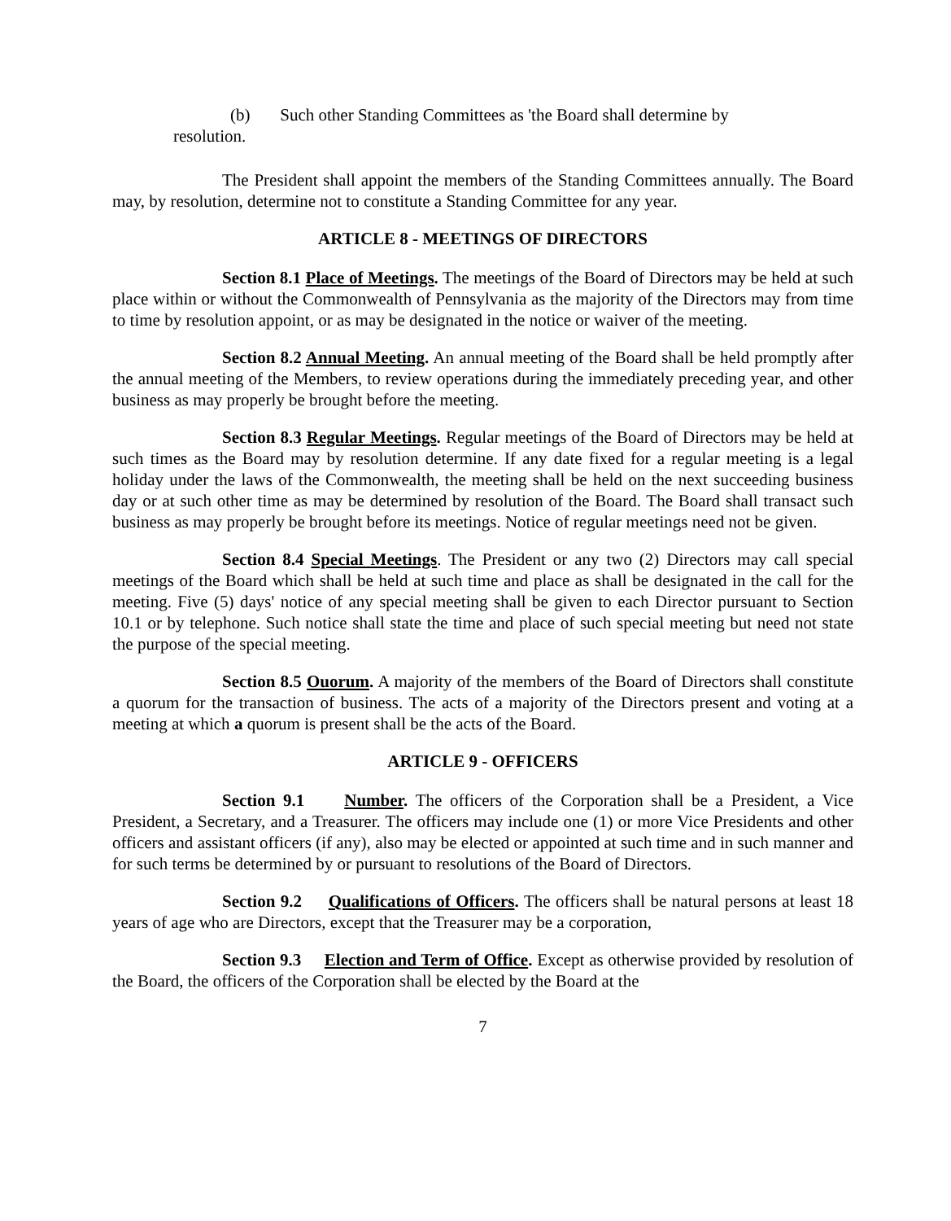(b) Such other Standing Committees as 'the Board shall determine by
resolution.
The President shall appoint the members of the Standing Committees annually. The Board may, by resolution, determine not to constitute a Standing Committee for any year.
ARTICLE 8 - MEETINGS OF DIRECTORS
Section 8.1 Place of Meetings. The meetings of the Board of Directors may be held at such place within or without the Commonwealth of Pennsylvania as the majority of the Directors may from time to time by resolution appoint, or as may be designated in the notice or waiver of the meeting.
Section 8.2 Annual Meeting. An annual meeting of the Board shall be held promptly after the annual meeting of the Members, to review operations during the immediately preceding year, and other business as may properly be brought before the meeting.
Section 8.3 Regular Meetings. Regular meetings of the Board of Directors may be held at such times as the Board may by resolution determine. If any date fixed for a regular meeting is a legal holiday under the laws of the Commonwealth, the meeting shall be held on the next succeeding business day or at such other time as may be determined by resolution of the Board. The Board shall transact such business as may properly be brought before its meetings. Notice of regular meetings need not be given.
Section 8.4 Special Meetings. The President or any two (2) Directors may call special meetings of the Board which shall be held at such time and place as shall be designated in the call for the meeting. Five (5) days' notice of any special meeting shall be given to each Director pursuant to Section 10.1 or by telephone. Such notice shall state the time and place of such special meeting but need not state the purpose of the special meeting.
Section 8.5 Ouorum. A majority of the members of the Board of Directors shall constitute a quorum for the transaction of business. The acts of a majority of the Directors present and voting at a meeting at which a quorum is present shall be the acts of the Board.
ARTICLE 9 - OFFICERS
Section 9.1 Number. The officers of the Corporation shall be a President, a Vice President, a Secretary, and a Treasurer. The officers may include one (1) or more Vice Presidents and other officers and assistant officers (if any), also may be elected or appointed at such time and in such manner and for such terms be determined by or pursuant to resolutions of the Board of Directors.
Section 9.2 Qualifications of Officers. The officers shall be natural persons at least 18 years of age who are Directors, except that the Treasurer may be a corporation,
Section 9.3 Election and Term of Office. Except as otherwise provided by resolution of the Board, the officers of the Corporation shall be elected by the Board at the
7